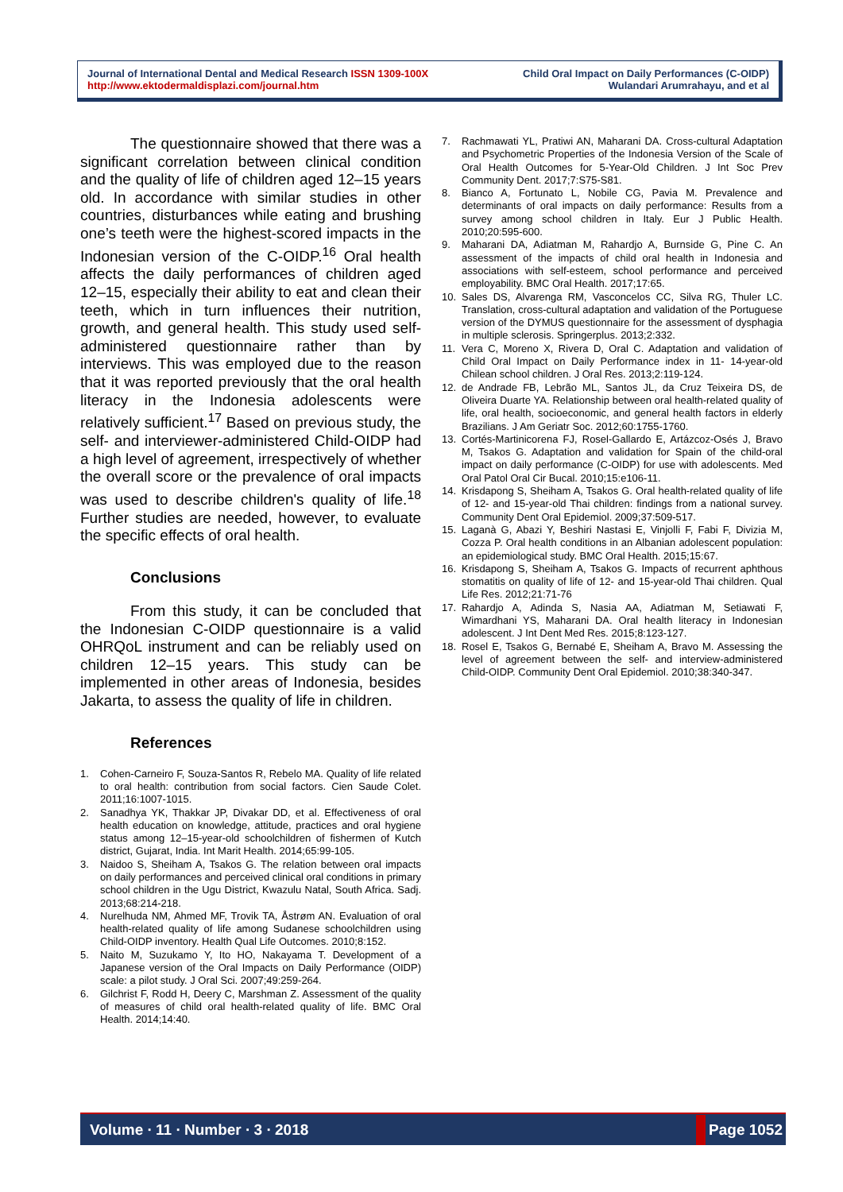Journal of International Dental and Medical Research ISSN 1309-100X
http://www.ektodermaldisplazi.com/journal.htm
Child Oral Impact on Daily Performances (C-OIDP)
Wulandari Arumrahayu, and et al
The questionnaire showed that there was a significant correlation between clinical condition and the quality of life of children aged 12–15 years old. In accordance with similar studies in other countries, disturbances while eating and brushing one’s teeth were the highest-scored impacts in the Indonesian version of the C-OIDP.<sup>16</sup> Oral health affects the daily performances of children aged 12–15, especially their ability to eat and clean their teeth, which in turn influences their nutrition, growth, and general health. This study used self-administered questionnaire rather than by interviews. This was employed due to the reason that it was reported previously that the oral health literacy in the Indonesia adolescents were relatively sufficient.<sup>17</sup> Based on previous study, the self- and interviewer-administered Child-OIDP had a high level of agreement, irrespectively of whether the overall score or the prevalence of oral impacts was used to describe children's quality of life.<sup>18</sup> Further studies are needed, however, to evaluate the specific effects of oral health.
Conclusions
From this study, it can be concluded that the Indonesian C-OIDP questionnaire is a valid OHRQoL instrument and can be reliably used on children 12–15 years. This study can be implemented in other areas of Indonesia, besides Jakarta, to assess the quality of life in children.
References
1. Cohen-Carneiro F, Souza-Santos R, Rebelo MA. Quality of life related to oral health: contribution from social factors. Cien Saude Colet. 2011;16:1007-1015.
2. Sanadhya YK, Thakkar JP, Divakar DD, et al. Effectiveness of oral health education on knowledge, attitude, practices and oral hygiene status among 12–15-year-old schoolchildren of fishermen of Kutch district, Gujarat, India. Int Marit Health. 2014;65:99-105.
3. Naidoo S, Sheiham A, Tsakos G. The relation between oral impacts on daily performances and perceived clinical oral conditions in primary school children in the Ugu District, Kwazulu Natal, South Africa. Sadj. 2013;68:214-218.
4. Nurelhuda NM, Ahmed MF, Trovik TA, Åstrøm AN. Evaluation of oral health-related quality of life among Sudanese schoolchildren using Child-OIDP inventory. Health Qual Life Outcomes. 2010;8:152.
5. Naito M, Suzukamo Y, Ito HO, Nakayama T. Development of a Japanese version of the Oral Impacts on Daily Performance (OIDP) scale: a pilot study. J Oral Sci. 2007;49:259-264.
6. Gilchrist F, Rodd H, Deery C, Marshman Z. Assessment of the quality of measures of child oral health-related quality of life. BMC Oral Health. 2014;14:40.
7. Rachmawati YL, Pratiwi AN, Maharani DA. Cross-cultural Adaptation and Psychometric Properties of the Indonesia Version of the Scale of Oral Health Outcomes for 5-Year-Old Children. J Int Soc Prev Community Dent. 2017;7:S75-S81.
8. Bianco A, Fortunato L, Nobile CG, Pavia M. Prevalence and determinants of oral impacts on daily performance: Results from a survey among school children in Italy. Eur J Public Health. 2010;20:595-600.
9. Maharani DA, Adiatman M, Rahardjo A, Burnside G, Pine C. An assessment of the impacts of child oral health in Indonesia and associations with self-esteem, school performance and perceived employability. BMC Oral Health. 2017;17:65.
10. Sales DS, Alvarenga RM, Vasconcelos CC, Silva RG, Thuler LC. Translation, cross-cultural adaptation and validation of the Portuguese version of the DYMUS questionnaire for the assessment of dysphagia in multiple sclerosis. Springerplus. 2013;2:332.
11. Vera C, Moreno X, Rivera D, Oral C. Adaptation and validation of Child Oral Impact on Daily Performance index in 11- 14-year-old Chilean school children. J Oral Res. 2013;2:119-124.
12. de Andrade FB, Lebrão ML, Santos JL, da Cruz Teixeira DS, de Oliveira Duarte YA. Relationship between oral health-related quality of life, oral health, socioeconomic, and general health factors in elderly Brazilians. J Am Geriatr Soc. 2012;60:1755-1760.
13. Cortés-Martinicorena FJ, Rosel-Gallardo E, Artázcoz-Osés J, Bravo M, Tsakos G. Adaptation and validation for Spain of the child-oral impact on daily performance (C-OIDP) for use with adolescents. Med Oral Patol Oral Cir Bucal. 2010;15:e106-11.
14. Krisdapong S, Sheiham A, Tsakos G. Oral health-related quality of life of 12- and 15-year-old Thai children: findings from a national survey. Community Dent Oral Epidemiol. 2009;37:509-517.
15. Laganà G, Abazi Y, Beshiri Nastasi E, Vinjolli F, Fabi F, Divizia M, Cozza P. Oral health conditions in an Albanian adolescent population: an epidemiological study. BMC Oral Health. 2015;15:67.
16. Krisdapong S, Sheiham A, Tsakos G. Impacts of recurrent aphthous stomatitis on quality of life of 12- and 15-year-old Thai children. Qual Life Res. 2012;21:71-76
17. Rahardjo A, Adinda S, Nasia AA, Adiatman M, Setiawati F, Wimardhani YS, Maharani DA. Oral health literacy in Indonesian adolescent. J Int Dent Med Res. 2015;8:123-127.
18. Rosel E, Tsakos G, Bernabé E, Sheiham A, Bravo M. Assessing the level of agreement between the self- and interview-administered Child-OIDP. Community Dent Oral Epidemiol. 2010;38:340-347.
Volume ∙ 11 ∙ Number ∙ 3 ∙ 2018 Page 1052